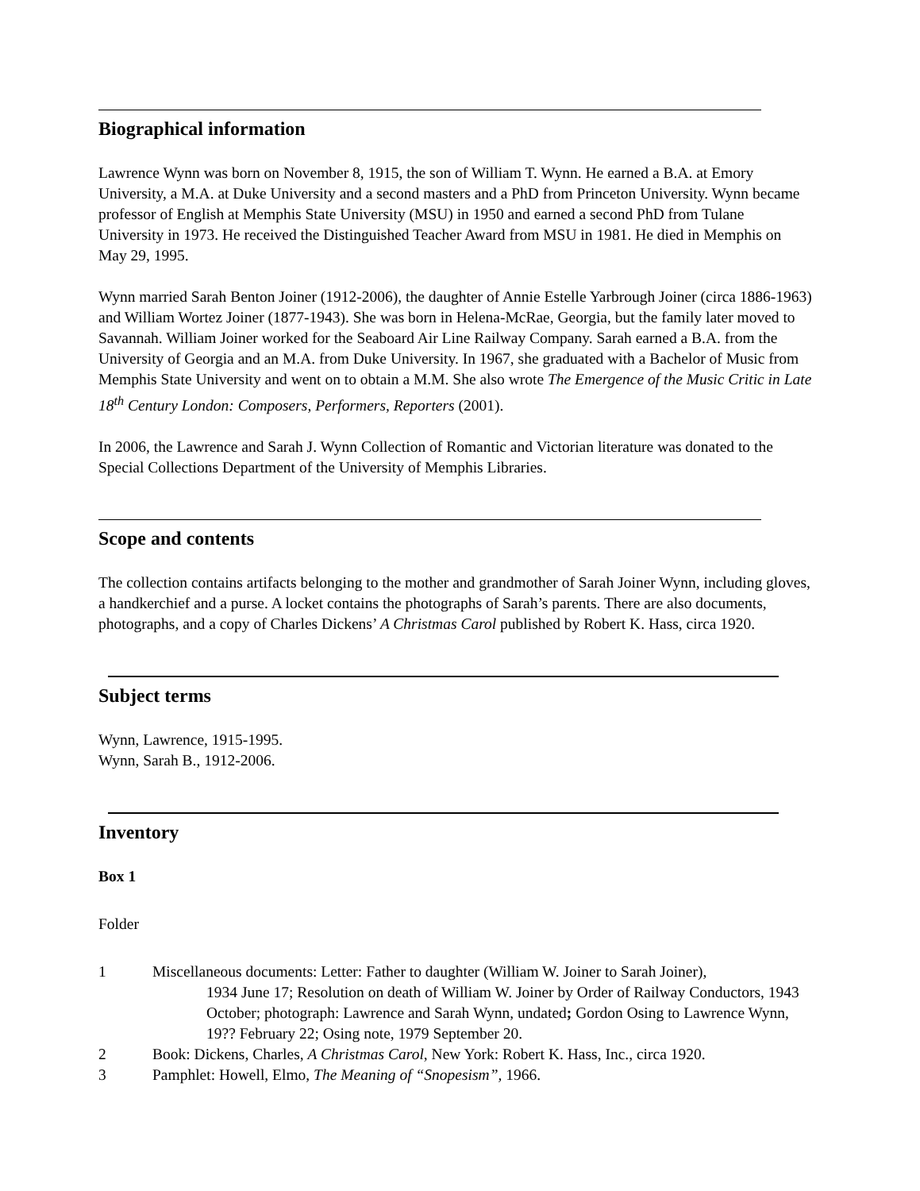Biographical information
Lawrence Wynn was born on November 8, 1915, the son of William T. Wynn. He earned a B.A. at Emory University, a M.A. at Duke University and a second masters and a PhD from Princeton University. Wynn became professor of English at Memphis State University (MSU) in 1950 and earned a second PhD from Tulane University in 1973. He received the Distinguished Teacher Award from MSU in 1981. He died in Memphis on May 29, 1995.
Wynn married Sarah Benton Joiner (1912-2006), the daughter of Annie Estelle Yarbrough Joiner (circa 1886-1963) and William Wortez Joiner (1877-1943). She was born in Helena-McRae, Georgia, but the family later moved to Savannah. William Joiner worked for the Seaboard Air Line Railway Company. Sarah earned a B.A. from the University of Georgia and an M.A. from Duke University. In 1967, she graduated with a Bachelor of Music from Memphis State University and went on to obtain a M.M. She also wrote The Emergence of the Music Critic in Late 18<sup>th</sup> Century London: Composers, Performers, Reporters (2001).
In 2006, the Lawrence and Sarah J. Wynn Collection of Romantic and Victorian literature was donated to the Special Collections Department of the University of Memphis Libraries.
Scope and contents
The collection contains artifacts belonging to the mother and grandmother of Sarah Joiner Wynn, including gloves, a handkerchief and a purse. A locket contains the photographs of Sarah’s parents. There are also documents, photographs, and a copy of Charles Dickens’ A Christmas Carol published by Robert K. Hass, circa 1920.
Subject terms
Wynn, Lawrence, 1915-1995.
Wynn, Sarah B., 1912-2006.
Inventory
Box 1
Folder
1 Miscellaneous documents: Letter: Father to daughter (William W. Joiner to Sarah Joiner),
1934 June 17; Resolution on death of William W. Joiner by Order of Railway Conductors, 1943 October; photograph: Lawrence and Sarah Wynn, undated; Gordon Osing to Lawrence Wynn, 19?? February 22; Osing note, 1979 September 20.
2 Book: Dickens, Charles, A Christmas Carol, New York: Robert K. Hass, Inc., circa 1920.
3 Pamphlet: Howell, Elmo, The Meaning of “Snopesism”, 1966.